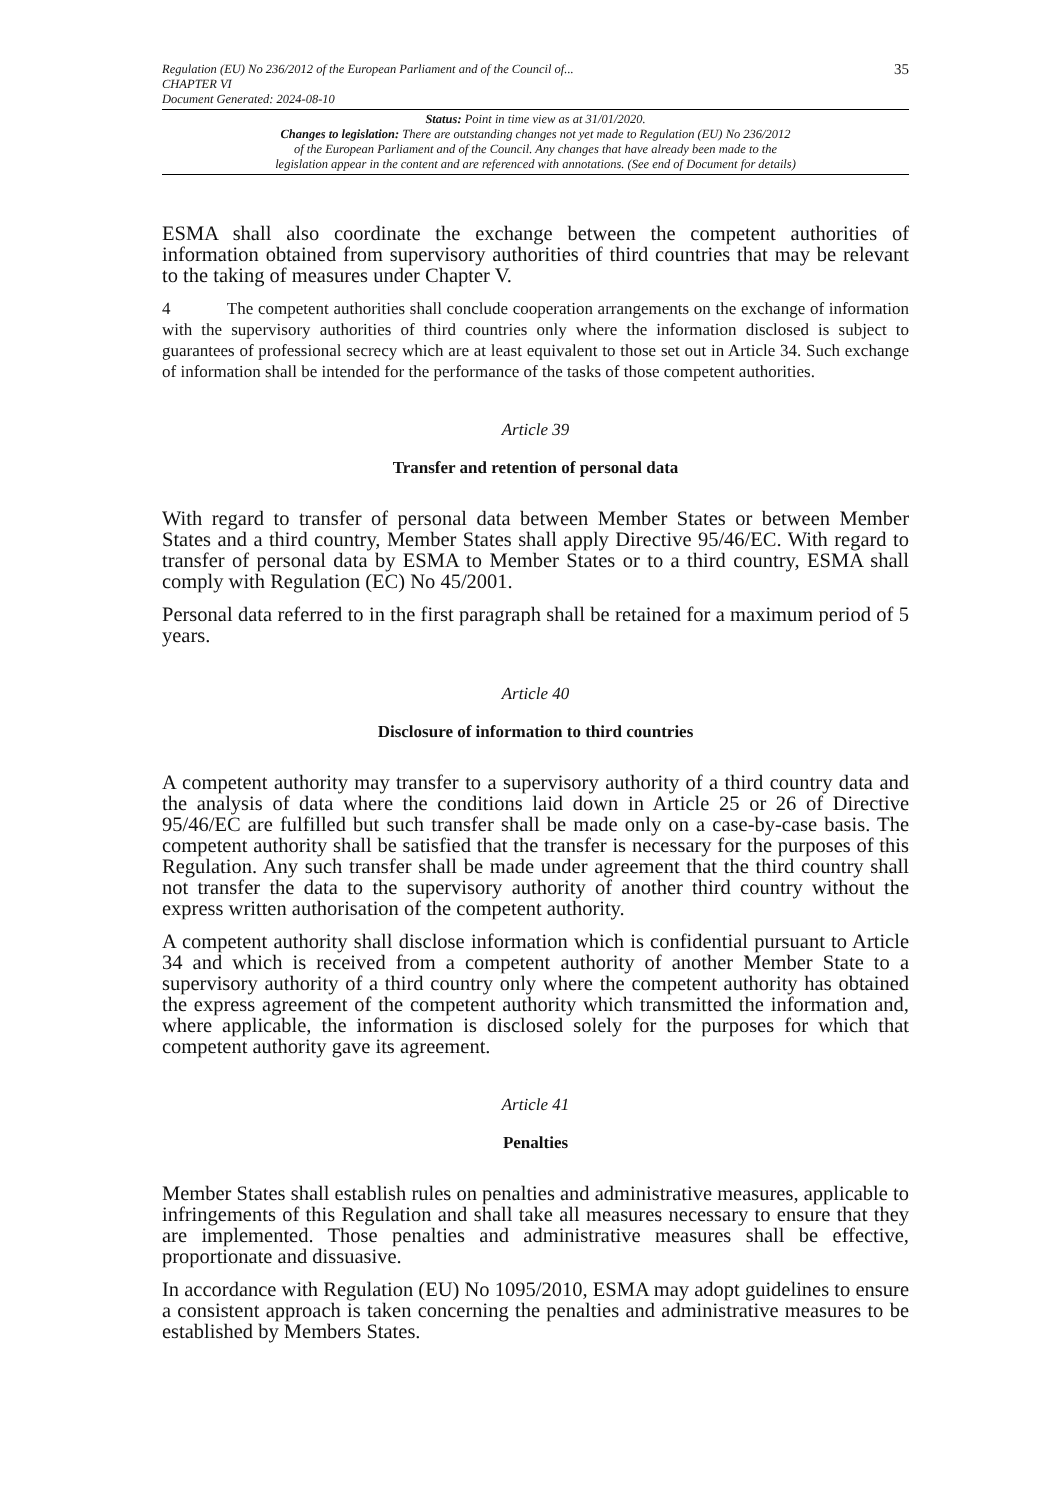Regulation (EU) No 236/2012 of the European Parliament and of the Council of...
CHAPTER VI
Document Generated: 2024-08-10
35
Status: Point in time view as at 31/01/2020.
Changes to legislation: There are outstanding changes not yet made to Regulation (EU) No 236/2012
of the European Parliament and of the Council. Any changes that have already been made to the
legislation appear in the content and are referenced with annotations. (See end of Document for details)
ESMA shall also coordinate the exchange between the competent authorities of information obtained from supervisory authorities of third countries that may be relevant to the taking of measures under Chapter V.
4 The competent authorities shall conclude cooperation arrangements on the exchange of information with the supervisory authorities of third countries only where the information disclosed is subject to guarantees of professional secrecy which are at least equivalent to those set out in Article 34. Such exchange of information shall be intended for the performance of the tasks of those competent authorities.
Article 39
Transfer and retention of personal data
With regard to transfer of personal data between Member States or between Member States and a third country, Member States shall apply Directive 95/46/EC. With regard to transfer of personal data by ESMA to Member States or to a third country, ESMA shall comply with Regulation (EC) No 45/2001.
Personal data referred to in the first paragraph shall be retained for a maximum period of 5 years.
Article 40
Disclosure of information to third countries
A competent authority may transfer to a supervisory authority of a third country data and the analysis of data where the conditions laid down in Article 25 or 26 of Directive 95/46/EC are fulfilled but such transfer shall be made only on a case-by-case basis. The competent authority shall be satisfied that the transfer is necessary for the purposes of this Regulation. Any such transfer shall be made under agreement that the third country shall not transfer the data to the supervisory authority of another third country without the express written authorisation of the competent authority.
A competent authority shall disclose information which is confidential pursuant to Article 34 and which is received from a competent authority of another Member State to a supervisory authority of a third country only where the competent authority has obtained the express agreement of the competent authority which transmitted the information and, where applicable, the information is disclosed solely for the purposes for which that competent authority gave its agreement.
Article 41
Penalties
Member States shall establish rules on penalties and administrative measures, applicable to infringements of this Regulation and shall take all measures necessary to ensure that they are implemented. Those penalties and administrative measures shall be effective, proportionate and dissuasive.
In accordance with Regulation (EU) No 1095/2010, ESMA may adopt guidelines to ensure a consistent approach is taken concerning the penalties and administrative measures to be established by Members States.